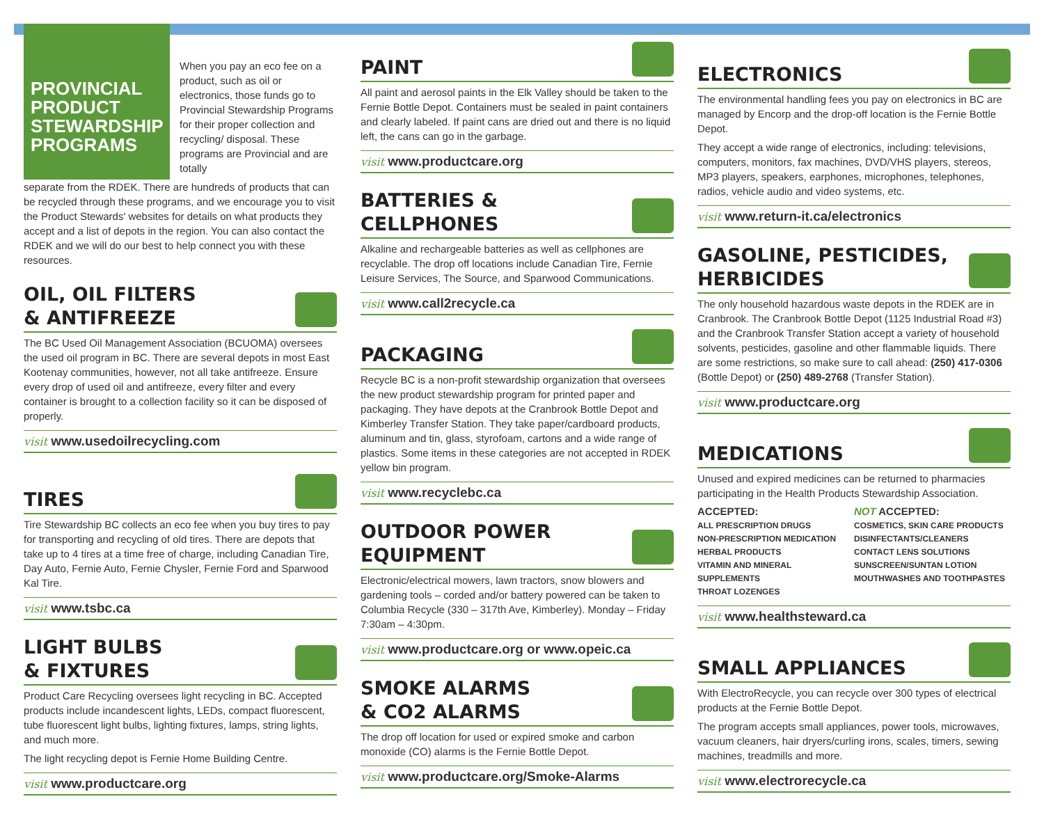PROVINCIAL PRODUCT STEWARDSHIP PROGRAMS
When you pay an eco fee on a product, such as oil or electronics, those funds go to Provincial Stewardship Programs for their proper collection and recycling/ disposal. These programs are Provincial and are totally
separate from the RDEK. There are hundreds of products that can be recycled through these programs, and we encourage you to visit the Product Stewards' websites for details on what products they accept and a list of depots in the region. You can also contact the RDEK and we will do our best to help connect you with these resources.
OIL, OIL FILTERS
& ANTIFREEZE
The BC Used Oil Management Association (BCUOMA) oversees the used oil program in BC. There are several depots in most East Kootenay communities, however, not all take antifreeze. Ensure every drop of used oil and antifreeze, every filter and every container is brought to a collection facility so it can be disposed of properly.
visit www.usedoilrecycling.com
TIRES
Tire Stewardship BC collects an eco fee when you buy tires to pay for transporting and recycling of old tires. There are depots that take up to 4 tires at a time free of charge, including Canadian Tire, Day Auto, Fernie Auto, Fernie Chysler, Fernie Ford and Sparwood Kal Tire.
visit www.tsbc.ca
LIGHT BULBS
& FIXTURES
Product Care Recycling oversees light recycling in BC. Accepted products include incandescent lights, LEDs, compact fluorescent, tube fluorescent light bulbs, lighting fixtures, lamps, string lights, and much more.
The light recycling depot is Fernie Home Building Centre.
visit www.productcare.org
PAINT
All paint and aerosol paints in the Elk Valley should be taken to the Fernie Bottle Depot. Containers must be sealed in paint containers and clearly labeled. If paint cans are dried out and there is no liquid left, the cans can go in the garbage.
visit www.productcare.org
BATTERIES &
CELLPHONES
Alkaline and rechargeable batteries as well as cellphones are recyclable. The drop off locations include Canadian Tire, Fernie Leisure Services, The Source, and Sparwood Communications.
visit www.call2recycle.ca
PACKAGING
Recycle BC is a non-profit stewardship organization that oversees the new product stewardship program for printed paper and packaging. They have depots at the Cranbrook Bottle Depot and Kimberley Transfer Station. They take paper/cardboard products, aluminum and tin, glass, styrofoam, cartons and a wide range of plastics. Some items in these categories are not accepted in RDEK yellow bin program.
visit www.recyclebc.ca
OUTDOOR POWER
EQUIPMENT
Electronic/electrical mowers, lawn tractors, snow blowers and gardening tools – corded and/or battery powered can be taken to Columbia Recycle (330 – 317th Ave, Kimberley). Monday – Friday 7:30am – 4:30pm.
visit www.productcare.org or www.opeic.ca
SMOKE ALARMS
& CO2 ALARMS
The drop off location for used or expired smoke and carbon monoxide (CO) alarms is the Fernie Bottle Depot.
visit www.productcare.org/Smoke-Alarms
ELECTRONICS
The environmental handling fees you pay on electronics in BC are managed by Encorp and the drop-off location is the Fernie Bottle Depot.
They accept a wide range of electronics, including: televisions, computers, monitors, fax machines, DVD/VHS players, stereos, MP3 players, speakers, earphones, microphones, telephones, radios, vehicle audio and video systems, etc.
visit www.return-it.ca/electronics
GASOLINE, PESTICIDES,
HERBICIDES
The only household hazardous waste depots in the RDEK are in Cranbrook. The Cranbrook Bottle Depot (1125 Industrial Road #3) and the Cranbrook Transfer Station accept a variety of household solvents, pesticides, gasoline and other flammable liquids. There are some restrictions, so make sure to call ahead: (250) 417-0306 (Bottle Depot) or (250) 489-2768 (Transfer Station).
visit www.productcare.org
MEDICATIONS
Unused and expired medicines can be returned to pharmacies participating in the Health Products Stewardship Association.
ACCEPTED:
ALL PRESCRIPTION DRUGS
NON-PRESCRIPTION MEDICATION
HERBAL PRODUCTS
VITAMIN AND MINERAL SUPPLEMENTS
THROAT LOZENGES
NOT ACCEPTED:
COSMETICS, SKIN CARE PRODUCTS
DISINFECTANTS/CLEANERS
CONTACT LENS SOLUTIONS
SUNSCREEN/SUNTAN LOTION
MOUTHWASHES AND TOOTHPASTES
visit www.healthsteward.ca
SMALL APPLIANCES
With ElectroRecycle, you can recycle over 300 types of electrical products at the Fernie Bottle Depot.
The program accepts small appliances, power tools, microwaves, vacuum cleaners, hair dryers/curling irons, scales, timers, sewing machines, treadmills and more.
visit www.electrorecycle.ca